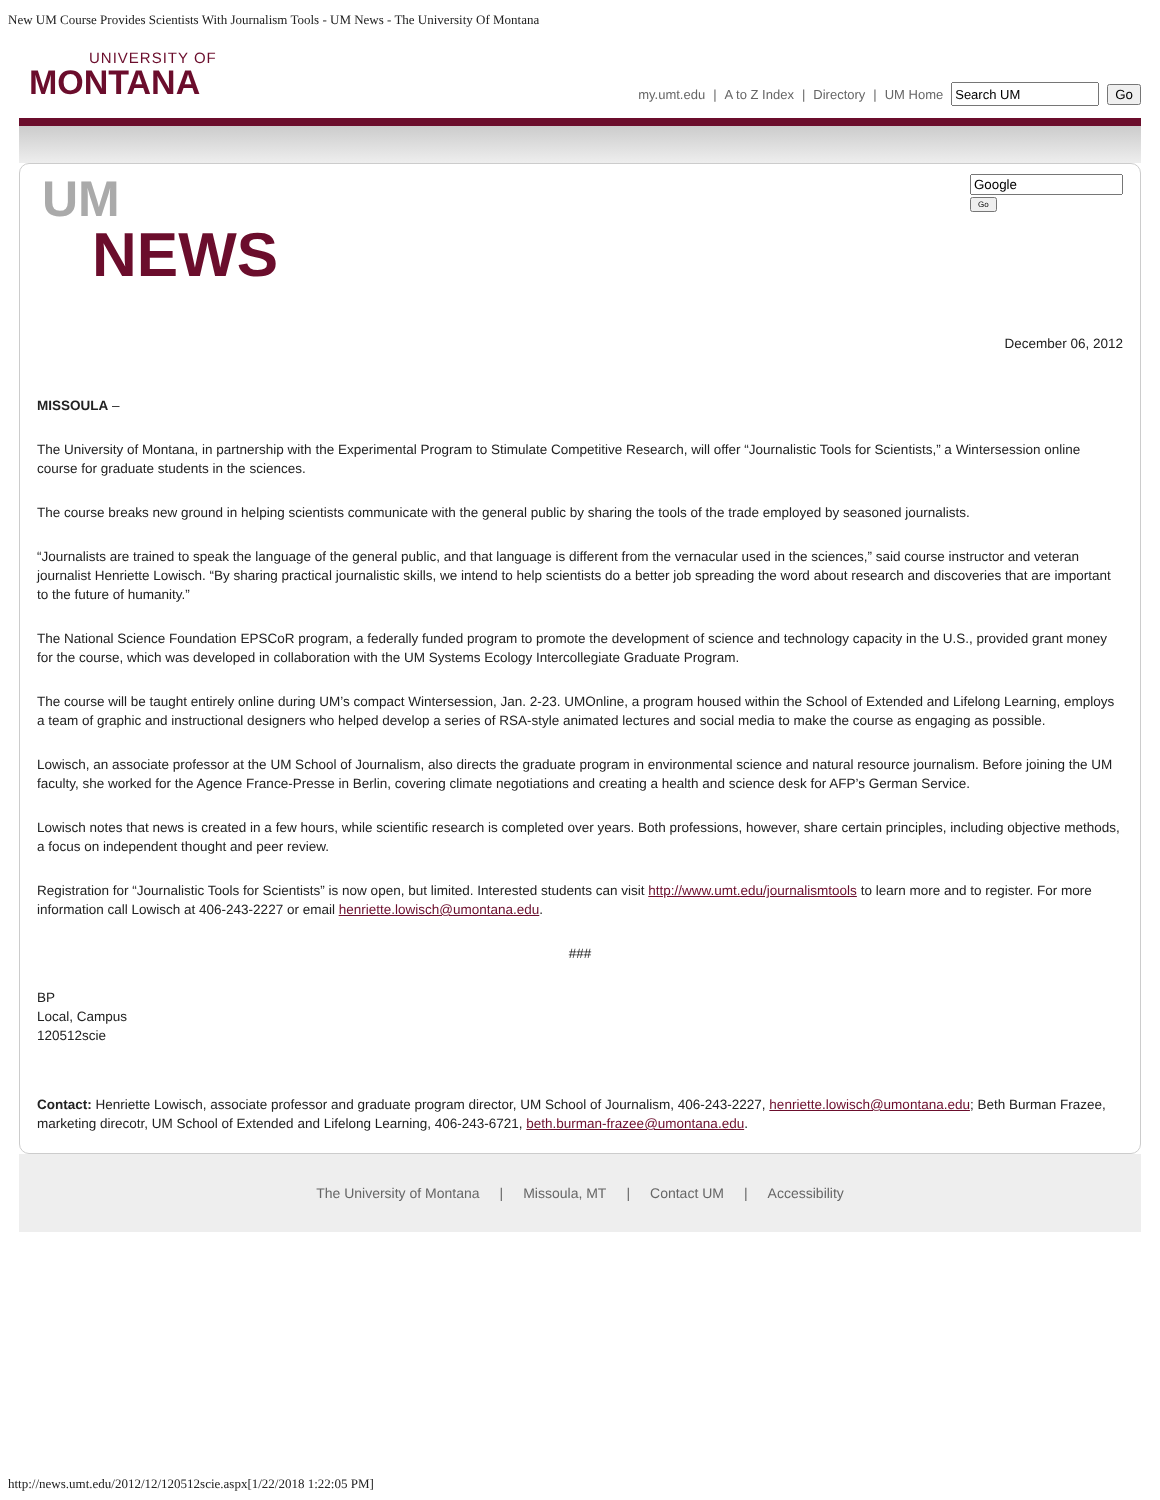New UM Course Provides Scientists With Journalism Tools - UM News - The University Of Montana
UNIVERSITY OF
MONTANA
my.umt.edu | A to Z Index | Directory | UM Home Go
UM
NEWS
Go
December 06, 2012
MISSOULA –
The University of Montana, in partnership with the Experimental Program to Stimulate Competitive Research, will offer “Journalistic Tools for Scientists,” a Wintersession online course for graduate students in the sciences.
The course breaks new ground in helping scientists communicate with the general public by sharing the tools of the trade employed by seasoned journalists.
“Journalists are trained to speak the language of the general public, and that language is different from the vernacular used in the sciences,” said course instructor and veteran journalist Henriette Lowisch. “By sharing practical journalistic skills, we intend to help scientists do a better job spreading the word about research and discoveries that are important to the future of humanity.”
The National Science Foundation EPSCoR program, a federally funded program to promote the development of science and technology capacity in the U.S., provided grant money for the course, which was developed in collaboration with the UM Systems Ecology Intercollegiate Graduate Program.
The course will be taught entirely online during UM’s compact Wintersession, Jan. 2-23. UMOnline, a program housed within the School of Extended and Lifelong Learning, employs a team of graphic and instructional designers who helped develop a series of RSA-style animated lectures and social media to make the course as engaging as possible.
Lowisch, an associate professor at the UM School of Journalism, also directs the graduate program in environmental science and natural resource journalism. Before joining the UM faculty, she worked for the Agence France-Presse in Berlin, covering climate negotiations and creating a health and science desk for AFP’s German Service.
Lowisch notes that news is created in a few hours, while scientific research is completed over years. Both professions, however, share certain principles, including objective methods, a focus on independent thought and peer review.
Registration for “Journalistic Tools for Scientists” is now open, but limited. Interested students can visit http://www.umt.edu/journalismtools to learn more and to register. For more information call Lowisch at 406-243-2227 or email henriette.lowisch@umontana.edu.
###
BP
Local, Campus
120512scie
Contact: Henriette Lowisch, associate professor and graduate program director, UM School of Journalism, 406-243-2227, henriette.lowisch@umontana.edu; Beth Burman Frazee, marketing direcotr, UM School of Extended and Lifelong Learning, 406-243-6721, beth.burman-frazee@umontana.edu.
The University of Montana | Missoula, MT | Contact UM | Accessibility
http://news.umt.edu/2012/12/120512scie.aspx[1/22/2018 1:22:05 PM]